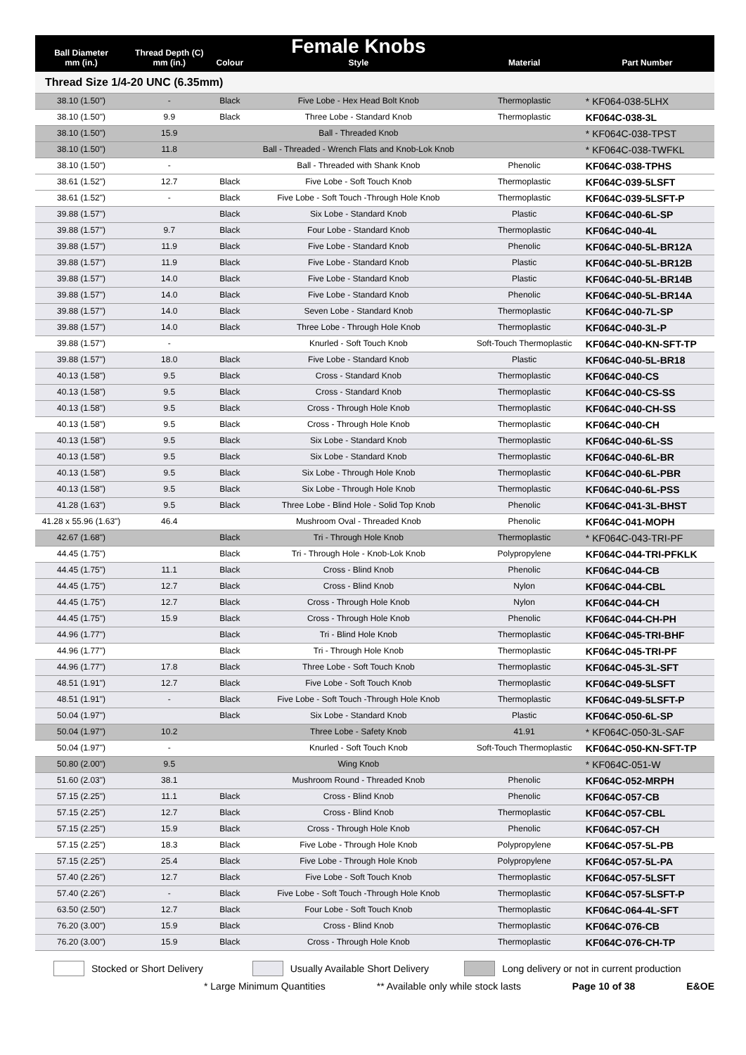| Ball Diameter mm (in.) | Thread Depth (C) mm (in.) | Colour | Female Knobs Style | Material | Part Number |
| --- | --- | --- | --- | --- | --- |
| Thread Size 1/4-20 UNC (6.35mm) | | | | | |
| 38.10 (1.50") | - | Black | Five Lobe - Hex Head Bolt Knob | Thermoplastic | * KF064-038-5LHX |
| 38.10 (1.50") | 9.9 | Black | Three Lobe - Standard Knob | Thermoplastic | KF064C-038-3L |
| 38.10 (1.50") | 15.9 | | Ball - Threaded Knob | | * KF064C-038-TPST |
| 38.10 (1.50") | 11.8 | | Ball - Threaded - Wrench Flats and Knob-Lok Knob | | * KF064C-038-TWFKL |
| 38.10 (1.50") | - | | Ball - Threaded with Shank Knob | Phenolic | KF064C-038-TPHS |
| 38.61 (1.52") | 12.7 | Black | Five Lobe - Soft Touch Knob | Thermoplastic | KF064C-039-5LSFT |
| 38.61 (1.52") | - | Black | Five Lobe - Soft Touch -Through Hole Knob | Thermoplastic | KF064C-039-5LSFT-P |
| 39.88 (1.57") | | Black | Six Lobe - Standard Knob | Plastic | KF064C-040-6L-SP |
| 39.88 (1.57") | 9.7 | Black | Four Lobe - Standard Knob | Thermoplastic | KF064C-040-4L |
| 39.88 (1.57") | 11.9 | Black | Five Lobe - Standard Knob | Phenolic | KF064C-040-5L-BR12A |
| 39.88 (1.57") | 11.9 | Black | Five Lobe - Standard Knob | Plastic | KF064C-040-5L-BR12B |
| 39.88 (1.57") | 14.0 | Black | Five Lobe - Standard Knob | Plastic | KF064C-040-5L-BR14B |
| 39.88 (1.57") | 14.0 | Black | Five Lobe - Standard Knob | Phenolic | KF064C-040-5L-BR14A |
| 39.88 (1.57") | 14.0 | Black | Seven Lobe - Standard Knob | Thermoplastic | KF064C-040-7L-SP |
| 39.88 (1.57") | 14.0 | Black | Three Lobe - Through Hole Knob | Thermoplastic | KF064C-040-3L-P |
| 39.88 (1.57") | - | | Knurled - Soft Touch Knob | Soft-Touch Thermoplastic | KF064C-040-KN-SFT-TP |
| 39.88 (1.57") | 18.0 | Black | Five Lobe - Standard Knob | Plastic | KF064C-040-5L-BR18 |
| 40.13 (1.58") | 9.5 | Black | Cross - Standard Knob | Thermoplastic | KF064C-040-CS |
| 40.13 (1.58") | 9.5 | Black | Cross - Standard Knob | Thermoplastic | KF064C-040-CS-SS |
| 40.13 (1.58") | 9.5 | Black | Cross - Through Hole Knob | Thermoplastic | KF064C-040-CH-SS |
| 40.13 (1.58") | 9.5 | Black | Cross - Through Hole Knob | Thermoplastic | KF064C-040-CH |
| 40.13 (1.58") | 9.5 | Black | Six Lobe - Standard Knob | Thermoplastic | KF064C-040-6L-SS |
| 40.13 (1.58") | 9.5 | Black | Six Lobe - Standard Knob | Thermoplastic | KF064C-040-6L-BR |
| 40.13 (1.58") | 9.5 | Black | Six Lobe - Through Hole Knob | Thermoplastic | KF064C-040-6L-PBR |
| 40.13 (1.58") | 9.5 | Black | Six Lobe - Through Hole Knob | Thermoplastic | KF064C-040-6L-PSS |
| 41.28 (1.63") | 9.5 | Black | Three Lobe - Blind Hole - Solid Top Knob | Phenolic | KF064C-041-3L-BHST |
| 41.28 x 55.96 (1.63") | 46.4 | | Mushroom Oval - Threaded Knob | Phenolic | KF064C-041-MOPH |
| 42.67 (1.68") | | Black | Tri - Through Hole Knob | Thermoplastic | * KF064C-043-TRI-PF |
| 44.45 (1.75") | | Black | Tri - Through Hole - Knob-Lok Knob | Polypropylene | KF064C-044-TRI-PFKLK |
| 44.45 (1.75") | 11.1 | Black | Cross - Blind Knob | Phenolic | KF064C-044-CB |
| 44.45 (1.75") | 12.7 | Black | Cross - Blind Knob | Nylon | KF064C-044-CBL |
| 44.45 (1.75") | 12.7 | Black | Cross - Through Hole Knob | Nylon | KF064C-044-CH |
| 44.45 (1.75") | 15.9 | Black | Cross - Through Hole Knob | Phenolic | KF064C-044-CH-PH |
| 44.96 (1.77") | | Black | Tri - Blind Hole Knob | Thermoplastic | KF064C-045-TRI-BHF |
| 44.96 (1.77") | | Black | Tri - Through Hole Knob | Thermoplastic | KF064C-045-TRI-PF |
| 44.96 (1.77") | 17.8 | Black | Three Lobe - Soft Touch Knob | Thermoplastic | KF064C-045-3L-SFT |
| 48.51 (1.91") | 12.7 | Black | Five Lobe - Soft Touch Knob | Thermoplastic | KF064C-049-5LSFT |
| 48.51 (1.91") | - | Black | Five Lobe - Soft Touch -Through Hole Knob | Thermoplastic | KF064C-049-5LSFT-P |
| 50.04 (1.97") | | Black | Six Lobe - Standard Knob | Plastic | KF064C-050-6L-SP |
| 50.04 (1.97") | 10.2 | | Three Lobe - Safety Knob | 41.91 | * KF064C-050-3L-SAF |
| 50.04 (1.97") | - | | Knurled - Soft Touch Knob | Soft-Touch Thermoplastic | KF064C-050-KN-SFT-TP |
| 50.80 (2.00") | 9.5 | | Wing Knob | | * KF064C-051-W |
| 51.60 (2.03") | 38.1 | | Mushroom Round - Threaded Knob | Phenolic | KF064C-052-MRPH |
| 57.15 (2.25") | 11.1 | Black | Cross - Blind Knob | Phenolic | KF064C-057-CB |
| 57.15 (2.25") | 12.7 | Black | Cross - Blind Knob | Thermoplastic | KF064C-057-CBL |
| 57.15 (2.25") | 15.9 | Black | Cross - Through Hole Knob | Phenolic | KF064C-057-CH |
| 57.15 (2.25") | 18.3 | Black | Five Lobe - Through Hole Knob | Polypropylene | KF064C-057-5L-PB |
| 57.15 (2.25") | 25.4 | Black | Five Lobe - Through Hole Knob | Polypropylene | KF064C-057-5L-PA |
| 57.40 (2.26") | 12.7 | Black | Five Lobe - Soft Touch Knob | Thermoplastic | KF064C-057-5LSFT |
| 57.40 (2.26") | - | Black | Five Lobe - Soft Touch -Through Hole Knob | Thermoplastic | KF064C-057-5LSFT-P |
| 63.50 (2.50") | 12.7 | Black | Four Lobe - Soft Touch Knob | Thermoplastic | KF064C-064-4L-SFT |
| 76.20 (3.00") | 15.9 | Black | Cross - Blind Knob | Thermoplastic | KF064C-076-CB |
| 76.20 (3.00") | 15.9 | Black | Cross - Through Hole Knob | Thermoplastic | KF064C-076-CH-TP |
Stocked or Short Delivery
Usually Available Short Delivery
Long delivery or not in current production
* Large Minimum Quantities ** Available only while stock lasts Page 10 of 38 E&OE